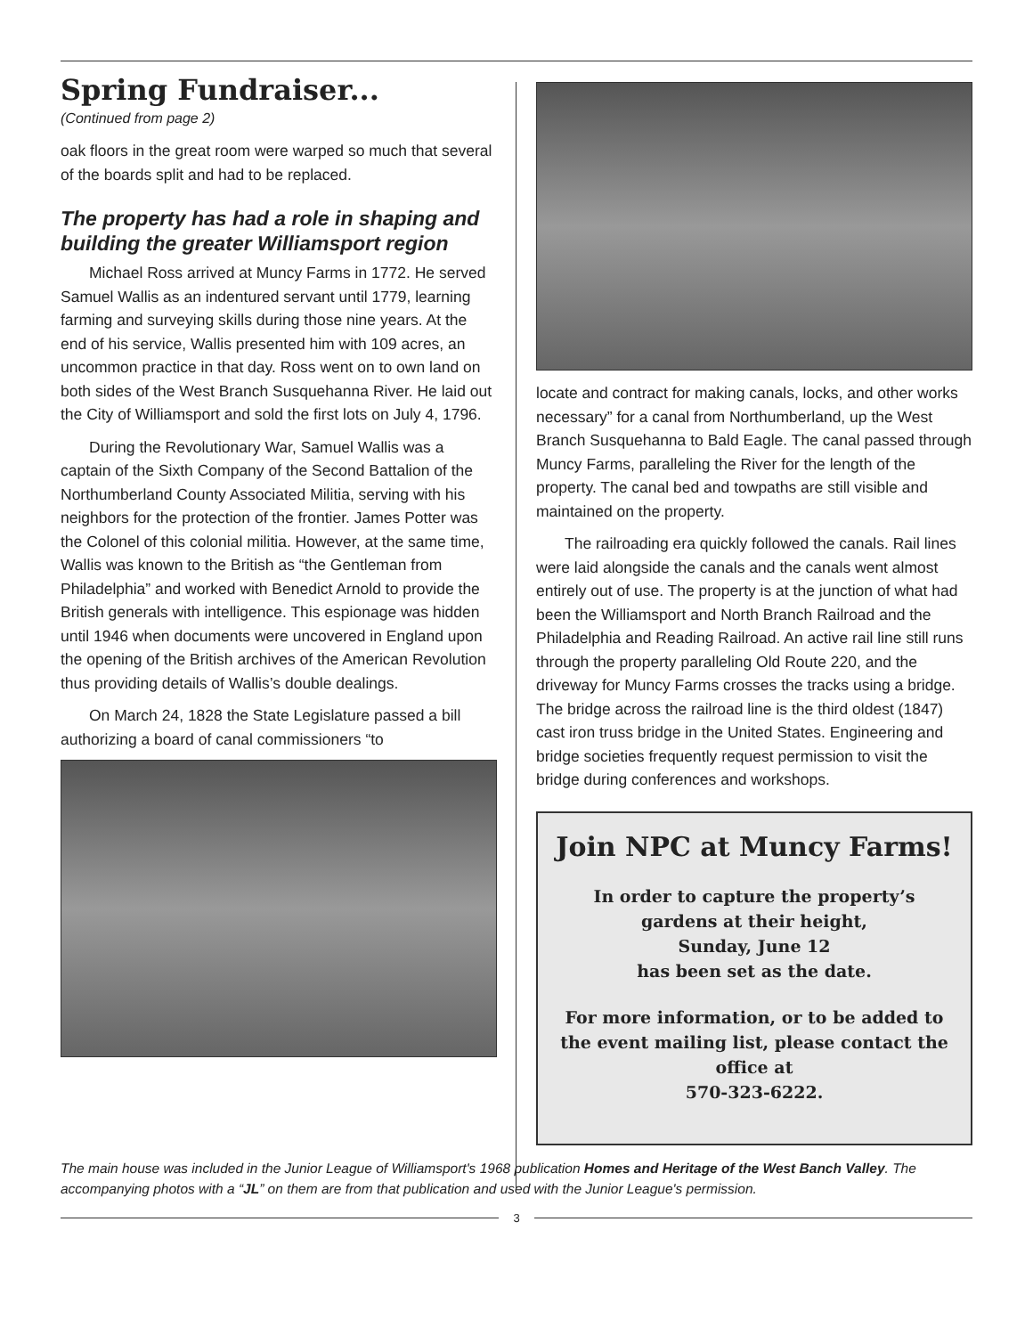Spring Fundraiser...
(Continued from page 2)
oak floors in the great room were warped so much that several of the boards split and had to be replaced.
The property has had a role in shaping and building the greater Williamsport region
Michael Ross arrived at Muncy Farms in 1772. He served Samuel Wallis as an indentured servant until 1779, learning farming and surveying skills during those nine years. At the end of his service, Wallis presented him with 109 acres, an uncommon practice in that day. Ross went on to own land on both sides of the West Branch Susquehanna River. He laid out the City of Williamsport and sold the first lots on July 4, 1796.
During the Revolutionary War, Samuel Wallis was a captain of the Sixth Company of the Second Battalion of the Northumberland County Associated Militia, serving with his neighbors for the protection of the frontier. James Potter was the Colonel of this colonial militia. However, at the same time, Wallis was known to the British as “the Gentleman from Philadelphia” and worked with Benedict Arnold to provide the British generals with intelligence. This espionage was hidden until 1946 when documents were uncovered in England upon the opening of the British archives of the American Revolution thus providing details of Wallis’s double dealings.
On March 24, 1828 the State Legislature passed a bill authorizing a board of canal commissioners “to
locate and contract for making canals, locks, and other works necessary” for a canal from Northumberland, up the West Branch Susquehanna to Bald Eagle. The canal passed through Muncy Farms, paralleling the River for the length of the property. The canal bed and towpaths are still visible and maintained on the property.
The railroading era quickly followed the canals. Rail lines were laid alongside the canals and the canals went almost entirely out of use. The property is at the junction of what had been the Williamsport and North Branch Railroad and the Philadelphia and Reading Railroad. An active rail line still runs through the property paralleling Old Route 220, and the driveway for Muncy Farms crosses the tracks using a bridge. The bridge across the railroad line is the third oldest (1847) cast iron truss bridge in the United States. Engineering and bridge societies frequently request permission to visit the bridge during conferences and workshops.
Join NPC at Muncy Farms!
In order to capture the property’s gardens at their height,
Sunday, June 12
has been set as the date.
For more information, or to be added to the event mailing list, please contact the office at
570-323-6222.
The main house was included in the Junior League of Williamsport's 1968 publication Homes and Heritage of the West Banch Valley. The accompanying photos with a “JL” on them are from that publication and used with the Junior League's permission.
3